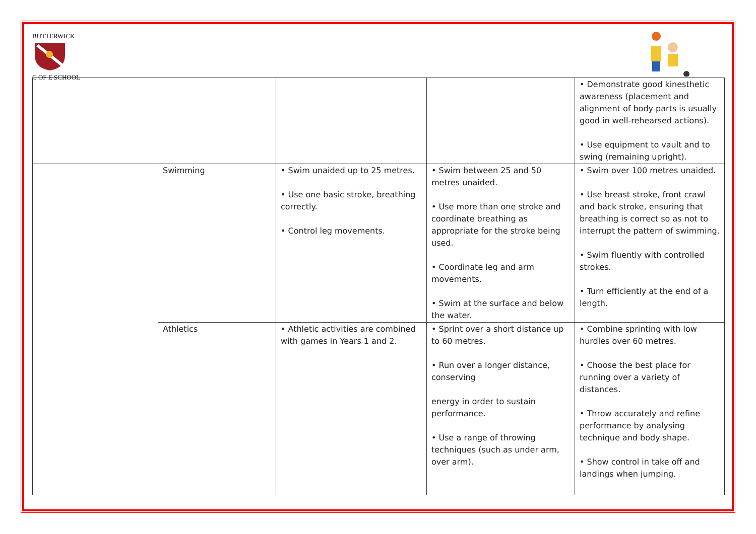BUTTERWICK
C OF E SCHOOL
| | | | | • Demonstrate good kinesthetic awareness (placement and alignment of body parts is usually good in well-rehearsed actions). • Use equipment to vault and to swing (remaining upright). |
| | Swimming | • Swim unaided up to 25 metres. • Use one basic stroke, breathing correctly. • Control leg movements. | • Swim between 25 and 50 metres unaided. • Use more than one stroke and coordinate breathing as appropriate for the stroke being used. • Coordinate leg and arm movements. • Swim at the surface and below the water. | • Swim over 100 metres unaided. • Use breast stroke, front crawl and back stroke, ensuring that breathing is correct so as not to interrupt the pattern of swimming. • Swim fluently with controlled strokes. • Turn efficiently at the end of a length. |
| | Athletics | • Athletic activities are combined with games in Years 1 and 2. | • Sprint over a short distance up to 60 metres. • Run over a longer distance, conserving energy in order to sustain performance. • Use a range of throwing techniques (such as under arm, over arm). | • Combine sprinting with low hurdles over 60 metres. • Choose the best place for running over a variety of distances. • Throw accurately and refine performance by analysing technique and body shape. • Show control in take off and landings when jumping. |